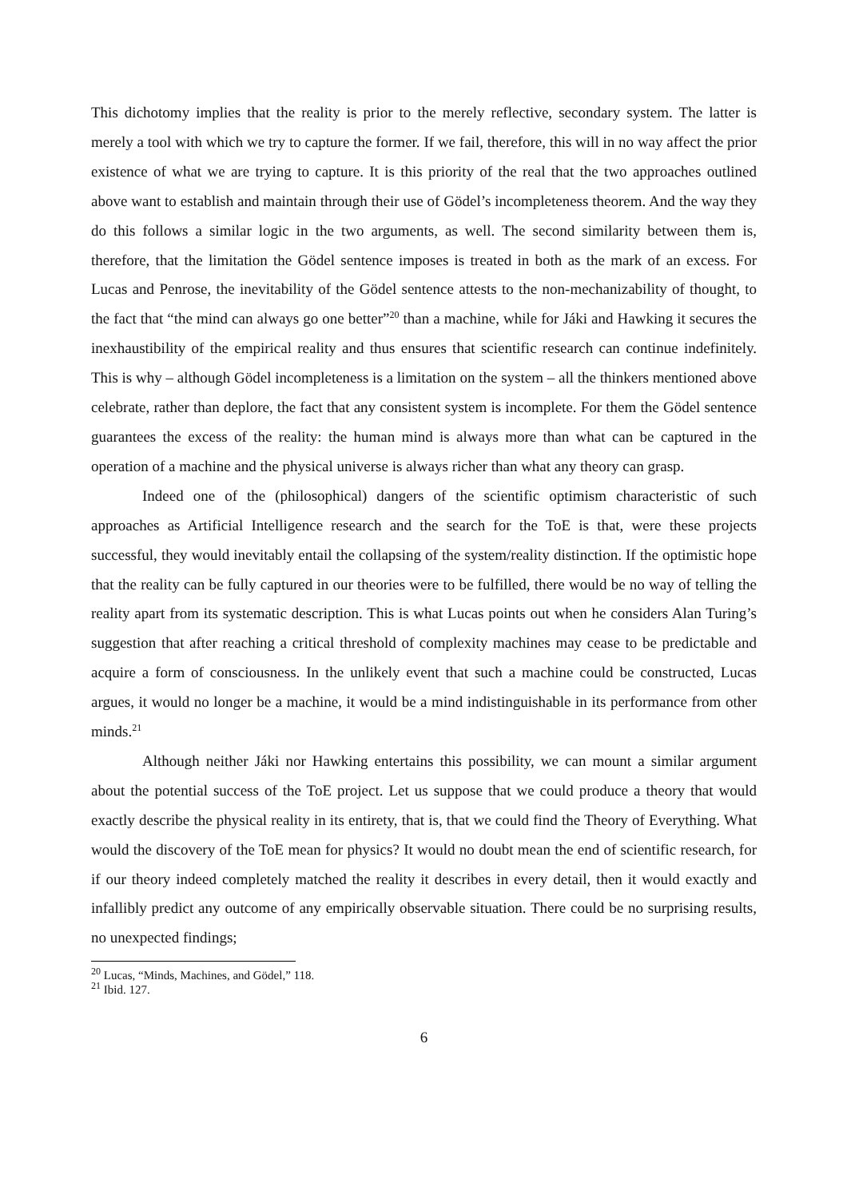This dichotomy implies that the reality is prior to the merely reflective, secondary system. The latter is merely a tool with which we try to capture the former. If we fail, therefore, this will in no way affect the prior existence of what we are trying to capture. It is this priority of the real that the two approaches outlined above want to establish and maintain through their use of Gödel’s incompleteness theorem. And the way they do this follows a similar logic in the two arguments, as well. The second similarity between them is, therefore, that the limitation the Gödel sentence imposes is treated in both as the mark of an excess. For Lucas and Penrose, the inevitability of the Gödel sentence attests to the non-mechanizability of thought, to the fact that “the mind can always go one better”<sup>20</sup> than a machine, while for Jáki and Hawking it secures the inexhaustibility of the empirical reality and thus ensures that scientific research can continue indefinitely. This is why – although Gödel incompleteness is a limitation on the system – all the thinkers mentioned above celebrate, rather than deplore, the fact that any consistent system is incomplete. For them the Gödel sentence guarantees the excess of the reality: the human mind is always more than what can be captured in the operation of a machine and the physical universe is always richer than what any theory can grasp.
Indeed one of the (philosophical) dangers of the scientific optimism characteristic of such approaches as Artificial Intelligence research and the search for the ToE is that, were these projects successful, they would inevitably entail the collapsing of the system/reality distinction. If the optimistic hope that the reality can be fully captured in our theories were to be fulfilled, there would be no way of telling the reality apart from its systematic description. This is what Lucas points out when he considers Alan Turing’s suggestion that after reaching a critical threshold of complexity machines may cease to be predictable and acquire a form of consciousness. In the unlikely event that such a machine could be constructed, Lucas argues, it would no longer be a machine, it would be a mind indistinguishable in its performance from other minds.<sup>21</sup>
Although neither Jáki nor Hawking entertains this possibility, we can mount a similar argument about the potential success of the ToE project. Let us suppose that we could produce a theory that would exactly describe the physical reality in its entirety, that is, that we could find the Theory of Everything. What would the discovery of the ToE mean for physics? It would no doubt mean the end of scientific research, for if our theory indeed completely matched the reality it describes in every detail, then it would exactly and infallibly predict any outcome of any empirically observable situation. There could be no surprising results, no unexpected findings;
<sup>20</sup> Lucas, “Minds, Machines, and Gödel,” 118.
<sup>21</sup> Ibid. 127.
6